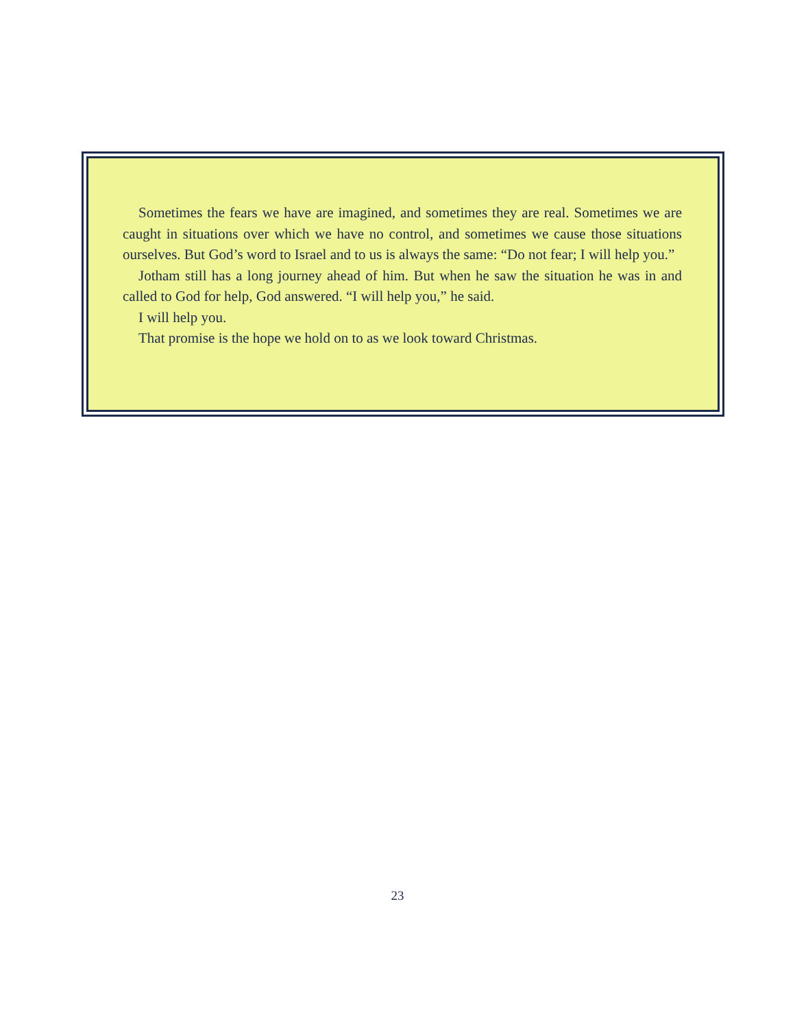Sometimes the fears we have are imagined, and sometimes they are real. Sometimes we are caught in situations over which we have no control, and sometimes we cause those situations ourselves. But God’s word to Israel and to us is always the same: “Do not fear; I will help you.”
Jotham still has a long journey ahead of him. But when he saw the situation he was in and called to God for help, God answered. “I will help you,” he said.
I will help you.
That promise is the hope we hold on to as we look toward Christmas.
23